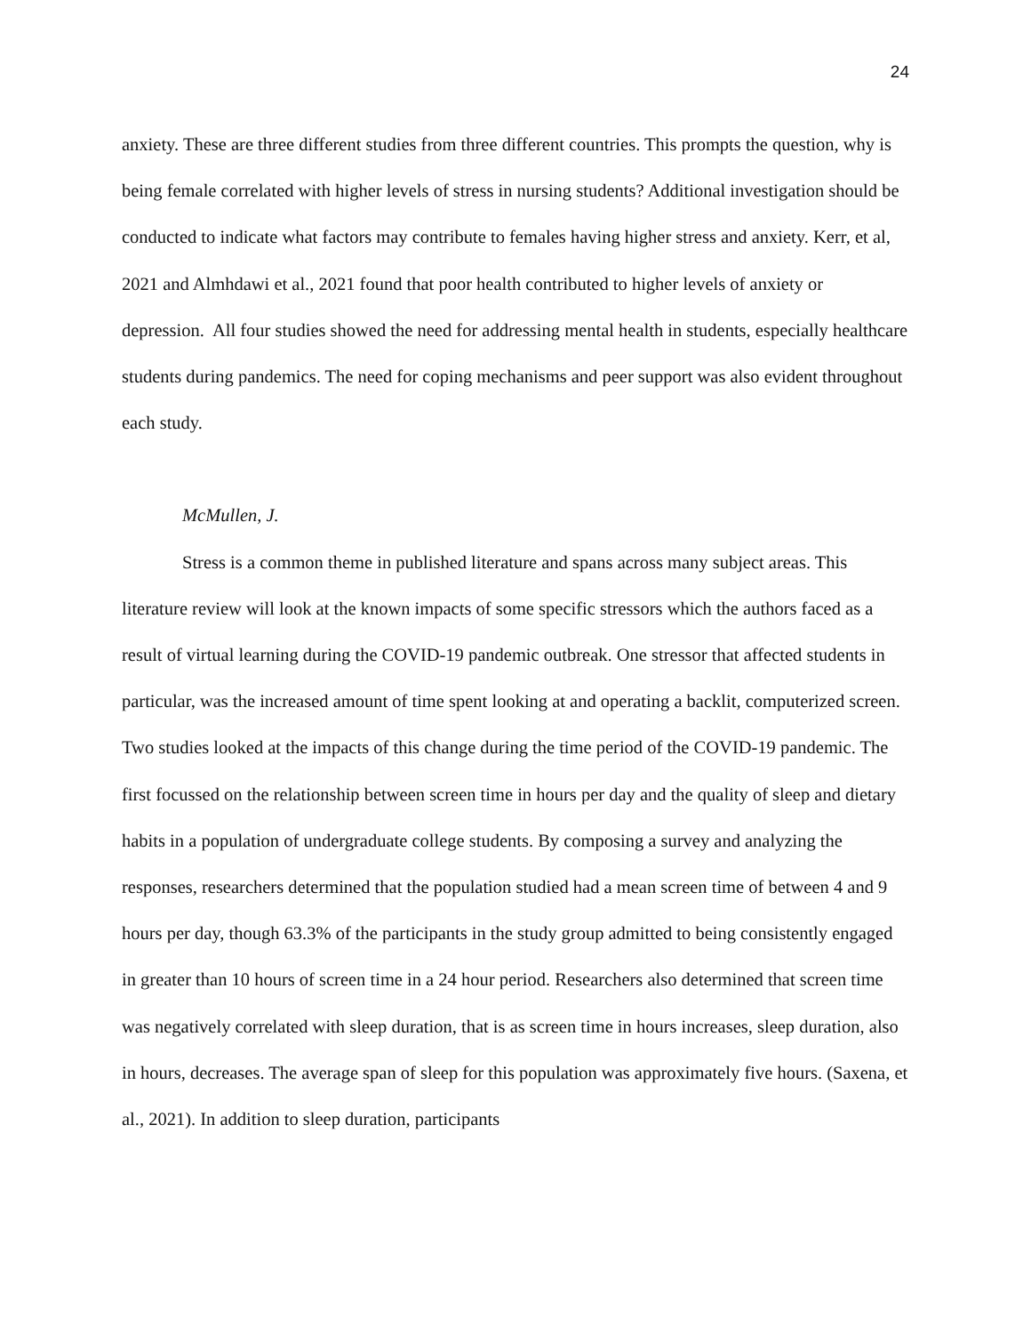24
anxiety. These are three different studies from three different countries. This prompts the question, why is being female correlated with higher levels of stress in nursing students? Additional investigation should be conducted to indicate what factors may contribute to females having higher stress and anxiety. Kerr, et al, 2021 and Almhdawi et al., 2021 found that poor health contributed to higher levels of anxiety or depression. All four studies showed the need for addressing mental health in students, especially healthcare students during pandemics. The need for coping mechanisms and peer support was also evident throughout each study.
McMullen, J.
Stress is a common theme in published literature and spans across many subject areas. This literature review will look at the known impacts of some specific stressors which the authors faced as a result of virtual learning during the COVID-19 pandemic outbreak. One stressor that affected students in particular, was the increased amount of time spent looking at and operating a backlit, computerized screen. Two studies looked at the impacts of this change during the time period of the COVID-19 pandemic. The first focussed on the relationship between screen time in hours per day and the quality of sleep and dietary habits in a population of undergraduate college students. By composing a survey and analyzing the responses, researchers determined that the population studied had a mean screen time of between 4 and 9 hours per day, though 63.3% of the participants in the study group admitted to being consistently engaged in greater than 10 hours of screen time in a 24 hour period. Researchers also determined that screen time was negatively correlated with sleep duration, that is as screen time in hours increases, sleep duration, also in hours, decreases. The average span of sleep for this population was approximately five hours. (Saxena, et al., 2021). In addition to sleep duration, participants